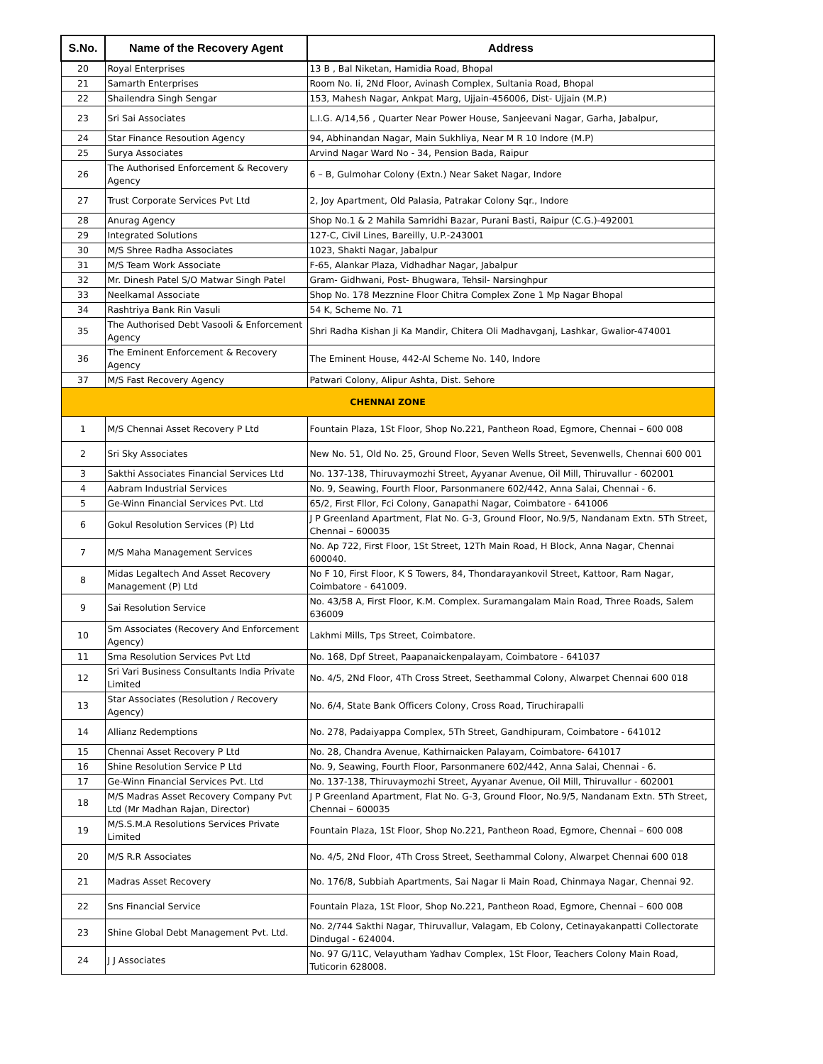| S.No. | Name of the Recovery Agent | Address |
| --- | --- | --- |
| 20 | Royal Enterprises | 13 B , Bal Niketan, Hamidia Road, Bhopal |
| 21 | Samarth Enterprises | Room No. Ii, 2Nd Floor, Avinash Complex, Sultania Road, Bhopal |
| 22 | Shailendra Singh Sengar | 153, Mahesh Nagar, Ankpat Marg, Ujjain-456006, Dist- Ujjain (M.P.) |
| 23 | Sri Sai Associates | L.I.G. A/14,56 , Quarter Near Power House, Sanjeevani Nagar, Garha, Jabalpur, |
| 24 | Star Finance Resoution Agency | 94, Abhinandan Nagar, Main Sukhliya, Near M R 10 Indore (M.P) |
| 25 | Surya Associates | Arvind Nagar Ward No - 34, Pension Bada, Raipur |
| 26 | The Authorised Enforcement & Recovery Agency | 6 – B, Gulmohar Colony (Extn.) Near Saket Nagar, Indore |
| 27 | Trust Corporate Services Pvt Ltd | 2, Joy Apartment, Old Palasia, Patrakar Colony Sqr., Indore |
| 28 | Anurag Agency | Shop No.1 & 2 Mahila Samridhi Bazar, Purani Basti, Raipur (C.G.)-492001 |
| 29 | Integrated Solutions | 127-C, Civil Lines, Bareilly, U.P.-243001 |
| 30 | M/S Shree Radha Associates | 1023, Shakti Nagar, Jabalpur |
| 31 | M/S Team Work Associate | F-65, Alankar Plaza, Vidhadhar Nagar, Jabalpur |
| 32 | Mr. Dinesh Patel S/O Matwar Singh Patel | Gram- Gidhwani, Post- Bhugwara, Tehsil- Narsinghpur |
| 33 | Neelkamal Associate | Shop No. 178 Mezznine Floor Chitra Complex Zone 1 Mp Nagar Bhopal |
| 34 | Rashtriya Bank Rin Vasuli | 54 K, Scheme No. 71 |
| 35 | The Authorised Debt Vasooli & Enforcement Agency | Shri Radha Kishan Ji Ka Mandir, Chitera Oli Madhavganj, Lashkar, Gwalior-474001 |
| 36 | The Eminent Enforcement & Recovery Agency | The Eminent House, 442-Al Scheme No. 140, Indore |
| 37 | M/S Fast Recovery Agency | Patwari Colony, Alipur Ashta, Dist. Sehore |
| CHENNAI ZONE | | |
| 1 | M/S Chennai Asset Recovery P Ltd | Fountain Plaza, 1St Floor, Shop No.221, Pantheon Road, Egmore, Chennai – 600 008 |
| 2 | Sri Sky Associates | New No. 51, Old No. 25, Ground Floor, Seven Wells Street, Sevenwells, Chennai 600 001 |
| 3 | Sakthi Associates Financial Services Ltd | No. 137-138, Thiruvaymozhi Street, Ayyanar Avenue, Oil Mill, Thiruvallur - 602001 |
| 4 | Aabram Industrial Services | No. 9, Seawing, Fourth Floor, Parsonmanere 602/442, Anna Salai, Chennai - 6. |
| 5 | Ge-Winn Financial Services Pvt. Ltd | 65/2, First Fllor, Fci Colony, Ganapathi Nagar, Coimbatore - 641006 |
| 6 | Gokul Resolution Services (P) Ltd | J P Greenland Apartment, Flat No. G-3, Ground Floor, No.9/5, Nandanam Extn. 5Th Street, Chennai – 600035 |
| 7 | M/S Maha Management Services | No. Ap 722, First Floor, 1St Street, 12Th Main Road, H Block, Anna Nagar, Chennai 600040. |
| 8 | Midas Legaltech And Asset Recovery Management (P) Ltd | No F 10, First Floor, K S Towers, 84, Thondarayankovil Street, Kattoor, Ram Nagar, Coimbatore - 641009. |
| 9 | Sai Resolution Service | No. 43/58 A, First Floor, K.M. Complex. Suramangalam Main Road, Three Roads, Salem 636009 |
| 10 | Sm Associates (Recovery And Enforcement Agency) | Lakhmi Mills, Tps Street, Coimbatore. |
| 11 | Sma Resolution Services Pvt Ltd | No. 168, Dpf Street, Paapanaickenpalayam, Coimbatore - 641037 |
| 12 | Sri Vari Business Consultants India Private Limited | No. 4/5, 2Nd Floor, 4Th Cross Street, Seethammal Colony, Alwarpet Chennai 600 018 |
| 13 | Star Associates (Resolution / Recovery Agency) | No. 6/4, State Bank Officers Colony, Cross Road, Tiruchirapalli |
| 14 | Allianz Redemptions | No. 278, Padaiyappa Complex, 5Th Street, Gandhipuram, Coimbatore - 641012 |
| 15 | Chennai Asset Recovery P Ltd | No. 28, Chandra Avenue, Kathirnaicken Palayam, Coimbatore- 641017 |
| 16 | Shine Resolution Service P Ltd | No. 9, Seawing, Fourth Floor, Parsonmanere 602/442, Anna Salai, Chennai - 6. |
| 17 | Ge-Winn Financial Services Pvt. Ltd | No. 137-138, Thiruvaymozhi Street, Ayyanar Avenue, Oil Mill, Thiruvallur - 602001 |
| 18 | M/S Madras Asset Recovery Company Pvt Ltd (Mr Madhan Rajan, Director) | J P Greenland Apartment, Flat No. G-3, Ground Floor, No.9/5, Nandanam Extn. 5Th Street, Chennai – 600035 |
| 19 | M/S.S.M.A Resolutions Services Private Limited | Fountain Plaza, 1St Floor, Shop No.221, Pantheon Road, Egmore, Chennai – 600 008 |
| 20 | M/S R.R Associates | No. 4/5, 2Nd Floor, 4Th Cross Street, Seethammal Colony, Alwarpet Chennai 600 018 |
| 21 | Madras Asset Recovery | No. 176/8, Subbiah Apartments, Sai Nagar Ii Main Road, Chinmaya Nagar, Chennai 92. |
| 22 | Sns Financial Service | Fountain Plaza, 1St Floor, Shop No.221, Pantheon Road, Egmore, Chennai – 600 008 |
| 23 | Shine Global Debt Management Pvt. Ltd. | No. 2/744 Sakthi Nagar, Thiruvallur, Valagam, Eb Colony, Cetinayakanpatti Collectorate Dindugal - 624004. |
| 24 | J J Associates | No. 97 G/11C, Velayutham Yadhav Complex, 1St Floor, Teachers Colony Main Road, Tuticorin 628008. |